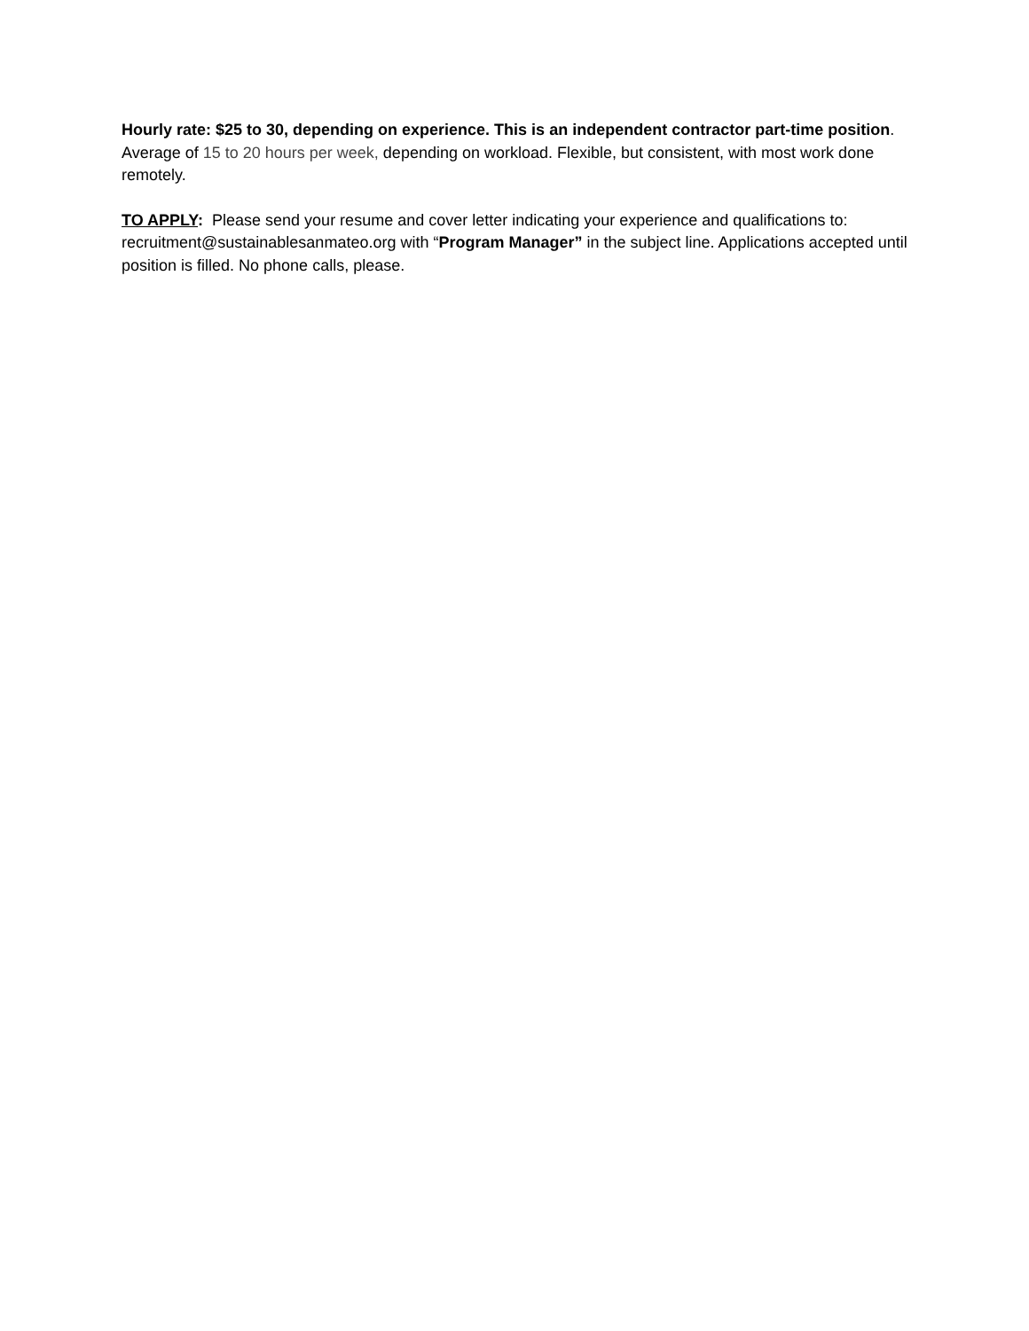Hourly rate: $25 to 30, depending on experience. This is an independent contractor part-time position. Average of 15 to 20 hours per week, depending on workload. Flexible, but consistent, with most work done remotely.
TO APPLY: Please send your resume and cover letter indicating your experience and qualifications to: recruitment@sustainablesanmateo.org with “Program Manager” in the subject line. Applications accepted until position is filled. No phone calls, please.